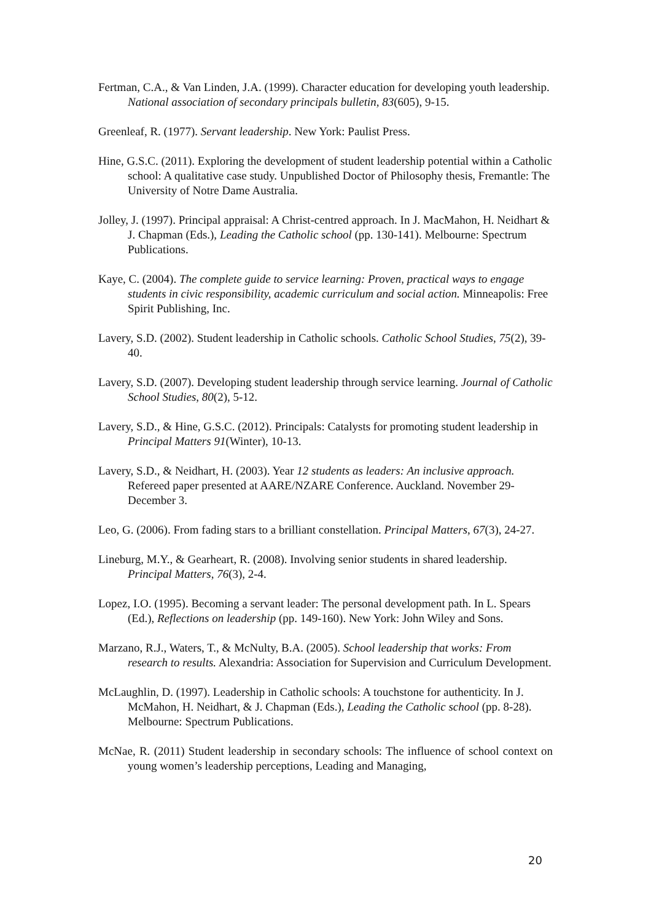Fertman, C.A., & Van Linden, J.A. (1999). Character education for developing youth leadership. National association of secondary principals bulletin, 83(605), 9-15.
Greenleaf, R. (1977). Servant leadership. New York: Paulist Press.
Hine, G.S.C. (2011). Exploring the development of student leadership potential within a Catholic school: A qualitative case study. Unpublished Doctor of Philosophy thesis, Fremantle: The University of Notre Dame Australia.
Jolley, J. (1997). Principal appraisal: A Christ-centred approach. In J. MacMahon, H. Neidhart & J. Chapman (Eds.), Leading the Catholic school (pp. 130-141). Melbourne: Spectrum Publications.
Kaye, C. (2004). The complete guide to service learning: Proven, practical ways to engage students in civic responsibility, academic curriculum and social action. Minneapolis: Free Spirit Publishing, Inc.
Lavery, S.D. (2002). Student leadership in Catholic schools. Catholic School Studies, 75(2), 39-40.
Lavery, S.D. (2007). Developing student leadership through service learning. Journal of Catholic School Studies, 80(2), 5-12.
Lavery, S.D., & Hine, G.S.C. (2012). Principals: Catalysts for promoting student leadership in Principal Matters 91(Winter), 10-13.
Lavery, S.D., & Neidhart, H. (2003). Year 12 students as leaders: An inclusive approach. Refereed paper presented at AARE/NZARE Conference. Auckland. November 29-December 3.
Leo, G. (2006). From fading stars to a brilliant constellation. Principal Matters, 67(3), 24-27.
Lineburg, M.Y., & Gearheart, R. (2008). Involving senior students in shared leadership. Principal Matters, 76(3), 2-4.
Lopez, I.O. (1995). Becoming a servant leader: The personal development path. In L. Spears (Ed.), Reflections on leadership (pp. 149-160). New York: John Wiley and Sons.
Marzano, R.J., Waters, T., & McNulty, B.A. (2005). School leadership that works: From research to results. Alexandria: Association for Supervision and Curriculum Development.
McLaughlin, D. (1997). Leadership in Catholic schools: A touchstone for authenticity. In J. McMahon, H. Neidhart, & J. Chapman (Eds.), Leading the Catholic school (pp. 8-28). Melbourne: Spectrum Publications.
McNae, R. (2011) Student leadership in secondary schools: The influence of school context on young women’s leadership perceptions, Leading and Managing,
20